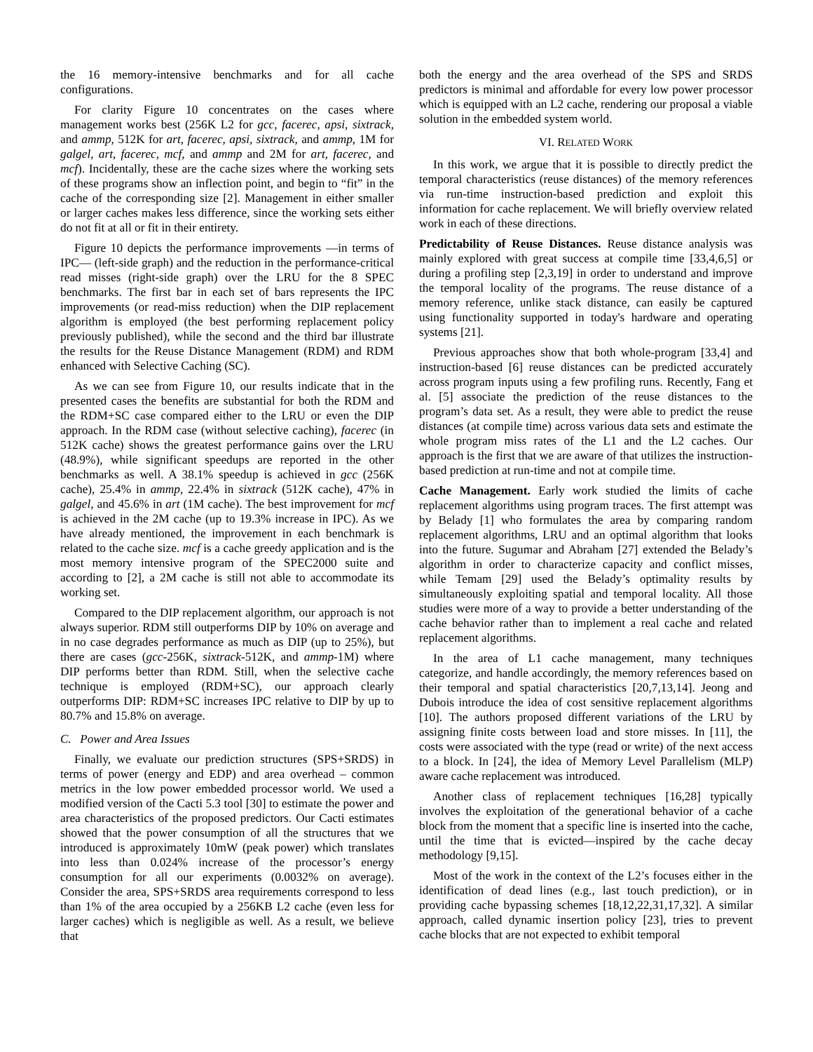the 16 memory-intensive benchmarks and for all cache configurations.
For clarity Figure 10 concentrates on the cases where management works best (256K L2 for gcc, facerec, apsi, sixtrack, and ammp, 512K for art, facerec, apsi, sixtrack, and ammp, 1M for galgel, art, facerec, mcf, and ammp and 2M for art, facerec, and mcf). Incidentally, these are the cache sizes where the working sets of these programs show an inflection point, and begin to “fit” in the cache of the corresponding size [2]. Management in either smaller or larger caches makes less difference, since the working sets either do not fit at all or fit in their entirety.
Figure 10 depicts the performance improvements —in terms of IPC— (left-side graph) and the reduction in the performance-critical read misses (right-side graph) over the LRU for the 8 SPEC benchmarks. The first bar in each set of bars represents the IPC improvements (or read-miss reduction) when the DIP replacement algorithm is employed (the best performing replacement policy previously published), while the second and the third bar illustrate the results for the Reuse Distance Management (RDM) and RDM enhanced with Selective Caching (SC).
As we can see from Figure 10, our results indicate that in the presented cases the benefits are substantial for both the RDM and the RDM+SC case compared either to the LRU or even the DIP approach. In the RDM case (without selective caching), facerec (in 512K cache) shows the greatest performance gains over the LRU (48.9%), while significant speedups are reported in the other benchmarks as well. A 38.1% speedup is achieved in gcc (256K cache), 25.4% in ammp, 22.4% in sixtrack (512K cache), 47% in galgel, and 45.6% in art (1M cache). The best improvement for mcf is achieved in the 2M cache (up to 19.3% increase in IPC). As we have already mentioned, the improvement in each benchmark is related to the cache size. mcf is a cache greedy application and is the most memory intensive program of the SPEC2000 suite and according to [2], a 2M cache is still not able to accommodate its working set.
Compared to the DIP replacement algorithm, our approach is not always superior. RDM still outperforms DIP by 10% on average and in no case degrades performance as much as DIP (up to 25%), but there are cases (gcc-256K, sixtrack-512K, and ammp-1M) where DIP performs better than RDM. Still, when the selective cache technique is employed (RDM+SC), our approach clearly outperforms DIP: RDM+SC increases IPC relative to DIP by up to 80.7% and 15.8% on average.
C. Power and Area Issues
Finally, we evaluate our prediction structures (SPS+SRDS) in terms of power (energy and EDP) and area overhead – common metrics in the low power embedded processor world. We used a modified version of the Cacti 5.3 tool [30] to estimate the power and area characteristics of the proposed predictors. Our Cacti estimates showed that the power consumption of all the structures that we introduced is approximately 10mW (peak power) which translates into less than 0.024% increase of the processor’s energy consumption for all our experiments (0.0032% on average). Consider the area, SPS+SRDS area requirements correspond to less than 1% of the area occupied by a 256KB L2 cache (even less for larger caches) which is negligible as well. As a result, we believe that
both the energy and the area overhead of the SPS and SRDS predictors is minimal and affordable for every low power processor which is equipped with an L2 cache, rendering our proposal a viable solution in the embedded system world.
VI. RELATED WORK
In this work, we argue that it is possible to directly predict the temporal characteristics (reuse distances) of the memory references via run-time instruction-based prediction and exploit this information for cache replacement. We will briefly overview related work in each of these directions.
Predictability of Reuse Distances. Reuse distance analysis was mainly explored with great success at compile time [33,4,6,5] or during a profiling step [2,3,19] in order to understand and improve the temporal locality of the programs. The reuse distance of a memory reference, unlike stack distance, can easily be captured using functionality supported in today's hardware and operating systems [21].
Previous approaches show that both whole-program [33,4] and instruction-based [6] reuse distances can be predicted accurately across program inputs using a few profiling runs. Recently, Fang et al. [5] associate the prediction of the reuse distances to the program’s data set. As a result, they were able to predict the reuse distances (at compile time) across various data sets and estimate the whole program miss rates of the L1 and the L2 caches. Our approach is the first that we are aware of that utilizes the instruction-based prediction at run-time and not at compile time.
Cache Management. Early work studied the limits of cache replacement algorithms using program traces. The first attempt was by Belady [1] who formulates the area by comparing random replacement algorithms, LRU and an optimal algorithm that looks into the future. Sugumar and Abraham [27] extended the Belady’s algorithm in order to characterize capacity and conflict misses, while Temam [29] used the Belady’s optimality results by simultaneously exploiting spatial and temporal locality. All those studies were more of a way to provide a better understanding of the cache behavior rather than to implement a real cache and related replacement algorithms.
In the area of L1 cache management, many techniques categorize, and handle accordingly, the memory references based on their temporal and spatial characteristics [20,7,13,14]. Jeong and Dubois introduce the idea of cost sensitive replacement algorithms [10]. The authors proposed different variations of the LRU by assigning finite costs between load and store misses. In [11], the costs were associated with the type (read or write) of the next access to a block. In [24], the idea of Memory Level Parallelism (MLP) aware cache replacement was introduced.
Another class of replacement techniques [16,28] typically involves the exploitation of the generational behavior of a cache block from the moment that a specific line is inserted into the cache, until the time that is evicted—inspired by the cache decay methodology [9,15].
Most of the work in the context of the L2’s focuses either in the identification of dead lines (e.g., last touch prediction), or in providing cache bypassing schemes [18,12,22,31,17,32]. A similar approach, called dynamic insertion policy [23], tries to prevent cache blocks that are not expected to exhibit temporal